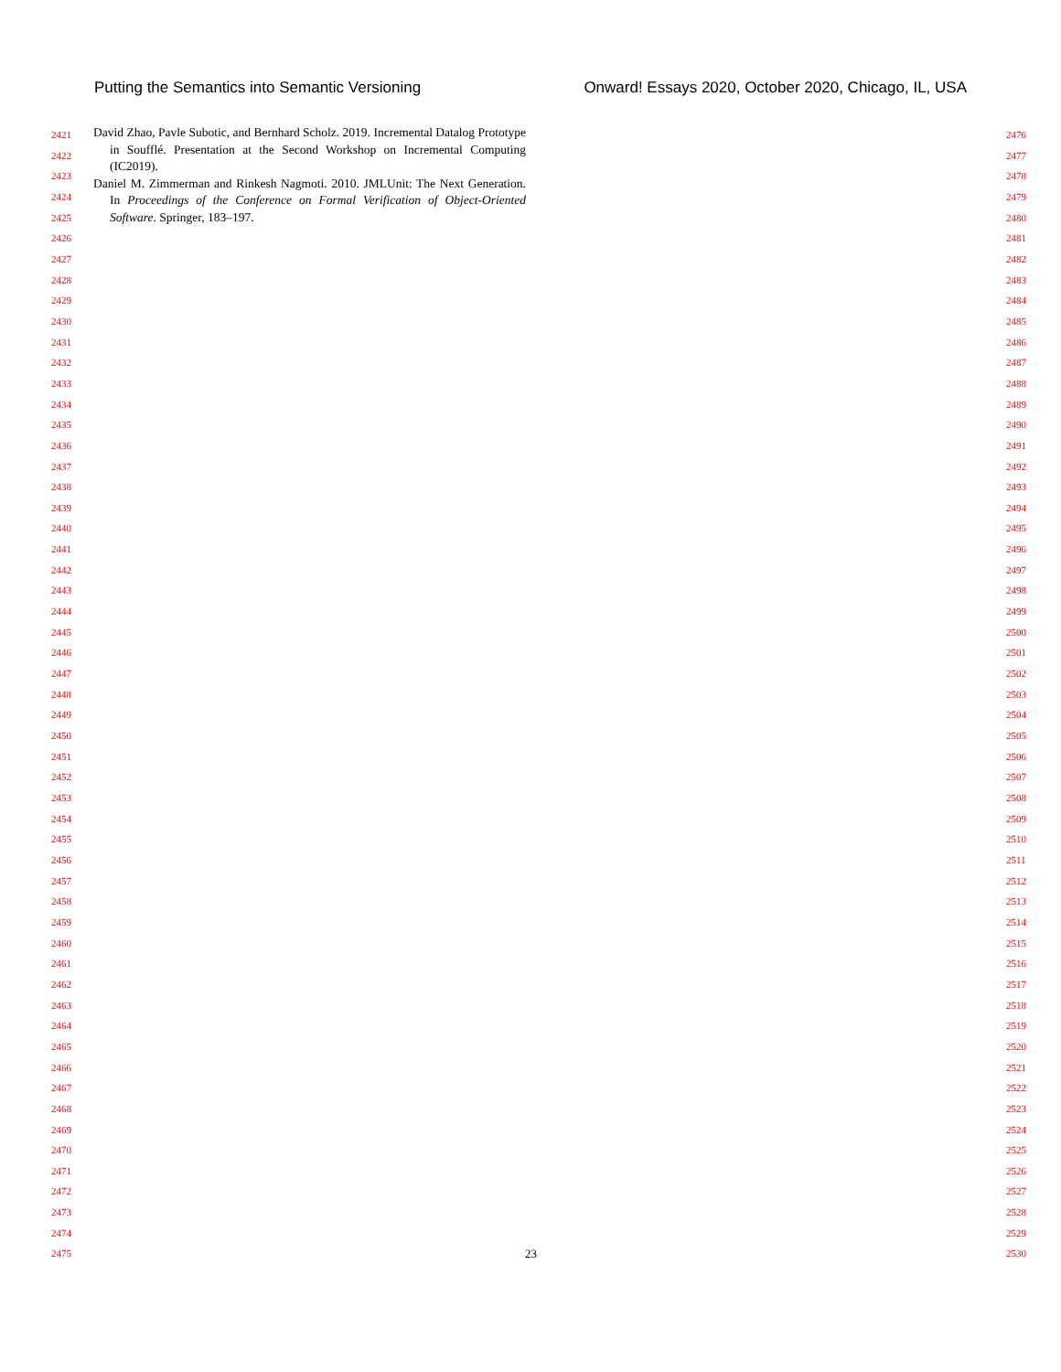Putting the Semantics into Semantic Versioning Onward! Essays 2020, October 2020, Chicago, IL, USA
2421
2422
2423
2424
2425
2426
2427
2428
2429
2430
2431
2432
2433
2434
2435
2436
2437
2438
2439
2440
2441
2442
2443
2444
2445
2446
2447
2448
2449
2450
2451
2452
2453
2454
2455
2456
2457
2458
2459
2460
2461
2462
2463
2464
2465
2466
2467
2468
2469
2470
2471
2472
2473
2474
2475
David Zhao, Pavle Subotic, and Bernhard Scholz. 2019. Incremental Datalog Prototype in Soufflé. Presentation at the Second Workshop on Incremental Computing (IC2019).
Daniel M. Zimmerman and Rinkesh Nagmoti. 2010. JMLUnit: The Next Generation. In Proceedings of the Conference on Formal Verification of Object-Oriented Software. Springer, 183–197.
23
2476
2477
2478
2479
2480
2481
2482
2483
2484
2485
2486
2487
2488
2489
2490
2491
2492
2493
2494
2495
2496
2497
2498
2499
2500
2501
2502
2503
2504
2505
2506
2507
2508
2509
2510
2511
2512
2513
2514
2515
2516
2517
2518
2519
2520
2521
2522
2523
2524
2525
2526
2527
2528
2529
2530